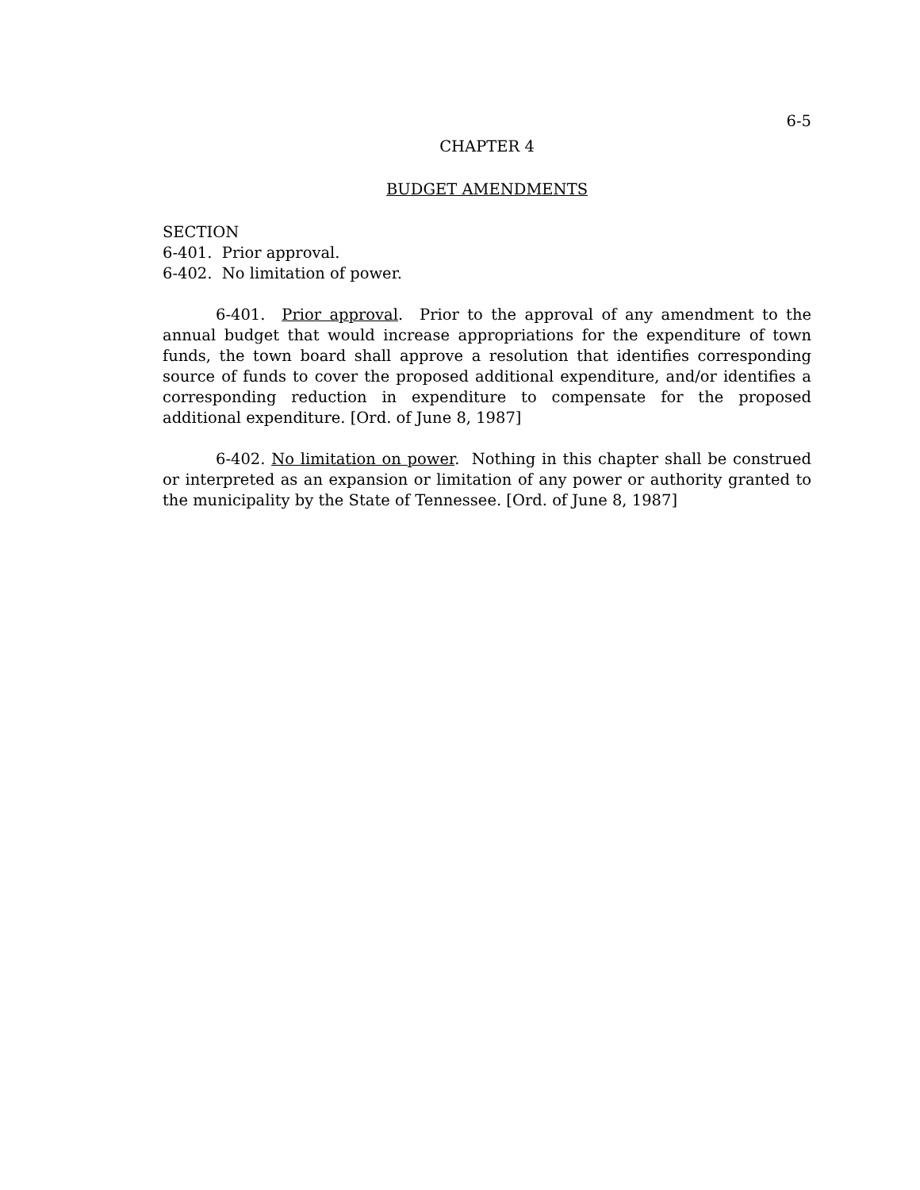6-5
CHAPTER 4
BUDGET AMENDMENTS
SECTION
6-401. Prior approval.
6-402. No limitation of power.
6-401. Prior approval. Prior to the approval of any amendment to the annual budget that would increase appropriations for the expenditure of town funds, the town board shall approve a resolution that identifies corresponding source of funds to cover the proposed additional expenditure, and/or identifies a corresponding reduction in expenditure to compensate for the proposed additional expenditure. [Ord. of June 8, 1987]
6-402. No limitation on power. Nothing in this chapter shall be construed or interpreted as an expansion or limitation of any power or authority granted to the municipality by the State of Tennessee. [Ord. of June 8, 1987]